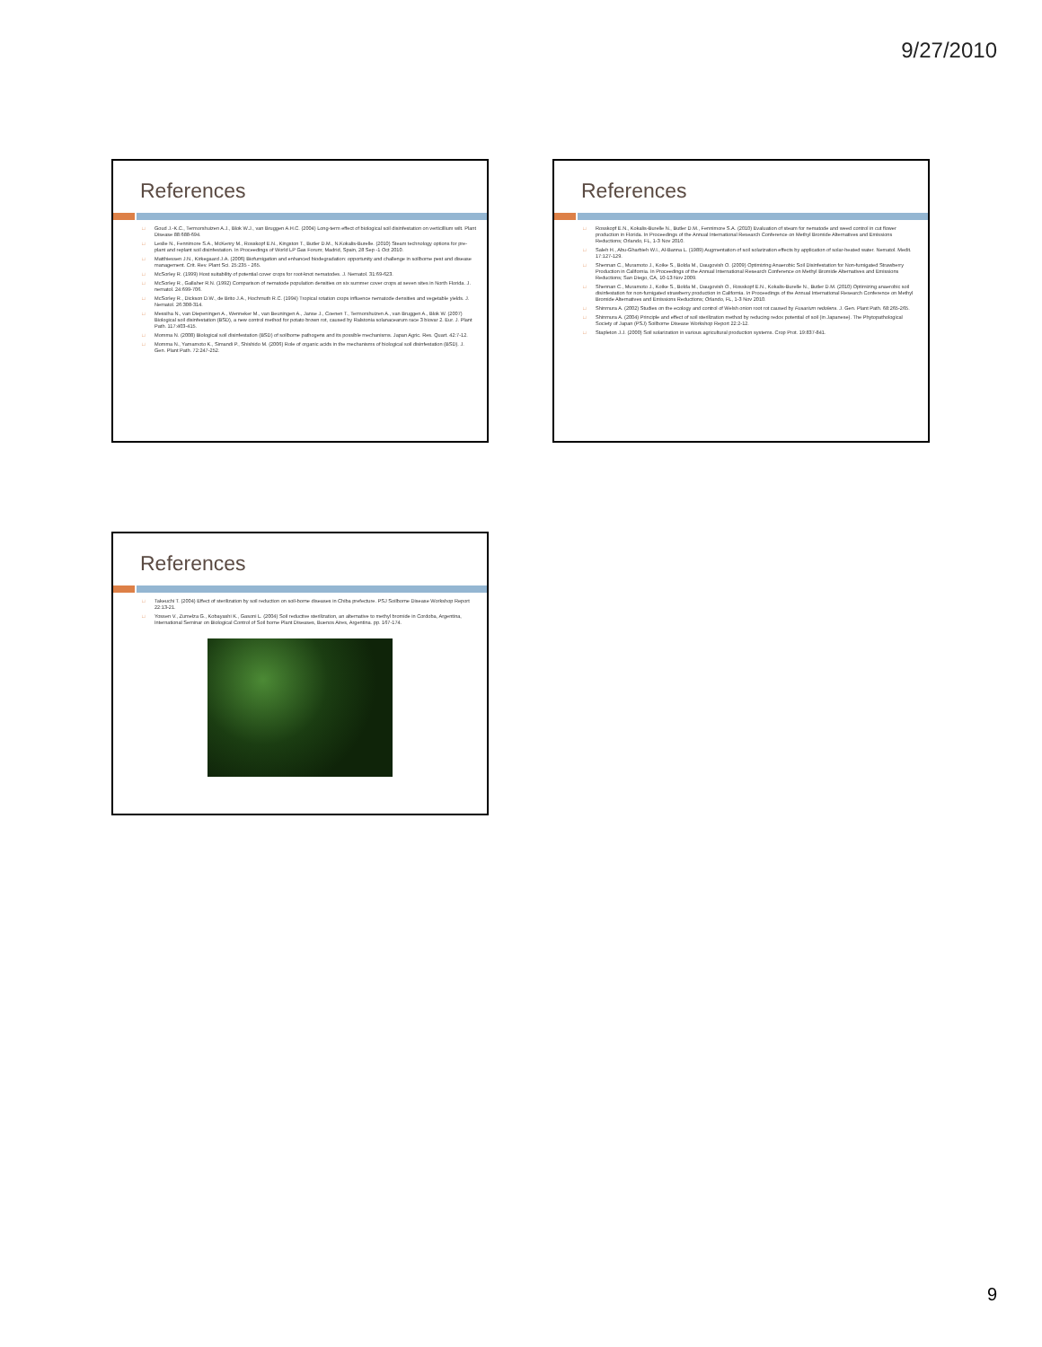9/27/2010
References
□ Goud J.-K.C., Termorshuizen A.J., Blok W.J., van Bruggen A.H.C. (2004) Long-term effect of biological soil disinfestation on verticillium wilt. Plant Disease 88:688-694.
□ Leslie N., Fennimore S.A., McKenry M., Rosskopf E.N., Kingston T., Butler D.M., N.Kokalis-Burelle. (2010) Steam technology options for pre-plant and replant soil disinfestation. In Proceedings of World LP Gas Forum; Madrid, Spain, 28 Sep -1 Oct 2010.
□ Matthiessen J.N., Kirkegaard J.A. (2006) Biofumigation and enhanced biodegradation: opportunity and challenge in soilborne pest and disease management. Crit. Rev. Plant Sci. 25:235 - 265.
□ McSorley R. (1999) Host suitability of potential cover crops for root-knot nematodes. J. Nematol. 31:69-623.
□ McSorley R., Gallaher R.N. (1992) Comparison of nematode population densities on six summer cover crops at seven sites in North Florida. J. nematol. 24:699-706.
□ McSorley R., Dickson D.W., de Brito J.A., Hochmuth R.C. (1994) Tropical rotation crops influence nematode densities and vegetable yields. J. Nematol. 26:308-314.
□ Messiha N., van Diepeningen A., Wenneker M., van Beuningen A., Janse J., Coenen T., Termorshuizen A., van Bruggen A., Blok W. (2007) Biological soil disinfestation (BSD), a new control method for potato brown rot, caused by Ralstonia solanacearum race 3 biovar 2. Eur. J. Plant Path. 117:403-415.
□ Momma N. (2008) Biological soil disinfestation (BSD) of soilborne pathogens and its possible mechanisms. Japan Agric. Res. Quart. 42:7-12.
□ Momma N., Yamamoto K., Simandi P., Shishido M. (2006) Role of organic acids in the mechanisms of biological soil disinfestation (BSD). J. Gen. Plant Path. 72:247-252.
References
□ Rosskopf E.N., Kokalis-Burelle N., Butler D.M., Fennimore S.A. (2010) Evaluation of steam for nematode and weed control in cut flower production in Florida. In Proceedings of the Annual International Research Conference on Methyl Bromide Alternatives and Emissions Reductions; Orlando, FL, 1-3 Nov 2010.
□ Saleh H., Abu-Gharbieh W.I., Al-Banna L. (1989) Augmentation of soil solarization effects by application of solar-heated water. Nematol. Medit. 17:127-129.
□ Shennan C., Muramoto J., Koike S., Bolda M., Daugovish O. (2009) Optimizing Anaerobic Soil Disinfestation for Non-fumigated Strawberry Production in California. In Proceedings of the Annual International Research Conference on Methyl Bromide Alternatives and Emissions Reductions; San Diego, CA, 10-13 Nov 2009.
□ Shennan C., Muramoto J., Koike S., Bolda M., Daugovish O., Rosskopf E.N., Kokalis-Burelle N., Butler D.M. (2010) Optimizing anaerobic soil disinfestation for non-fumigated strawberry production in California. In Proceedings of the Annual International Research Conference on Methyl Bromide Alternatives and Emissions Reductions; Orlando, FL, 1-3 Nov 2010.
□ Shinmura A. (2002) Studies on the ecology and control of Welsh onion root rot caused by Fusarium redolens. J. Gen. Plant Path. 68:265-265.
□ Shinmura A. (2004) Principle and effect of soil sterilization method by reducing redox potential of soil (in Japanese). The Phytopathological Society of Japan (PSJ) Soilborne Disease Workshop Report 22:2-12.
□ Stapleton J.J. (2000) Soil solarization in various agricultural production systems. Crop Prot. 19:837-841.
References
□ Takeuchi T. (2004) Effect of sterilization by soil reduction on soil-borne diseases in Chiba prefecture. PSJ Soilborne Disease Workshop Report 22:13-21.
□ Yossen V., Zumelza G., Kobayashi K., Gasoni L. (2004) Soil reductive sterilization, an alternative to methyl bromide in Cordoba, Argentina, International Seminar on Biological Control of Soil borne Plant Diseases, Buenos Aires, Argentina. pp. 167-174.
9